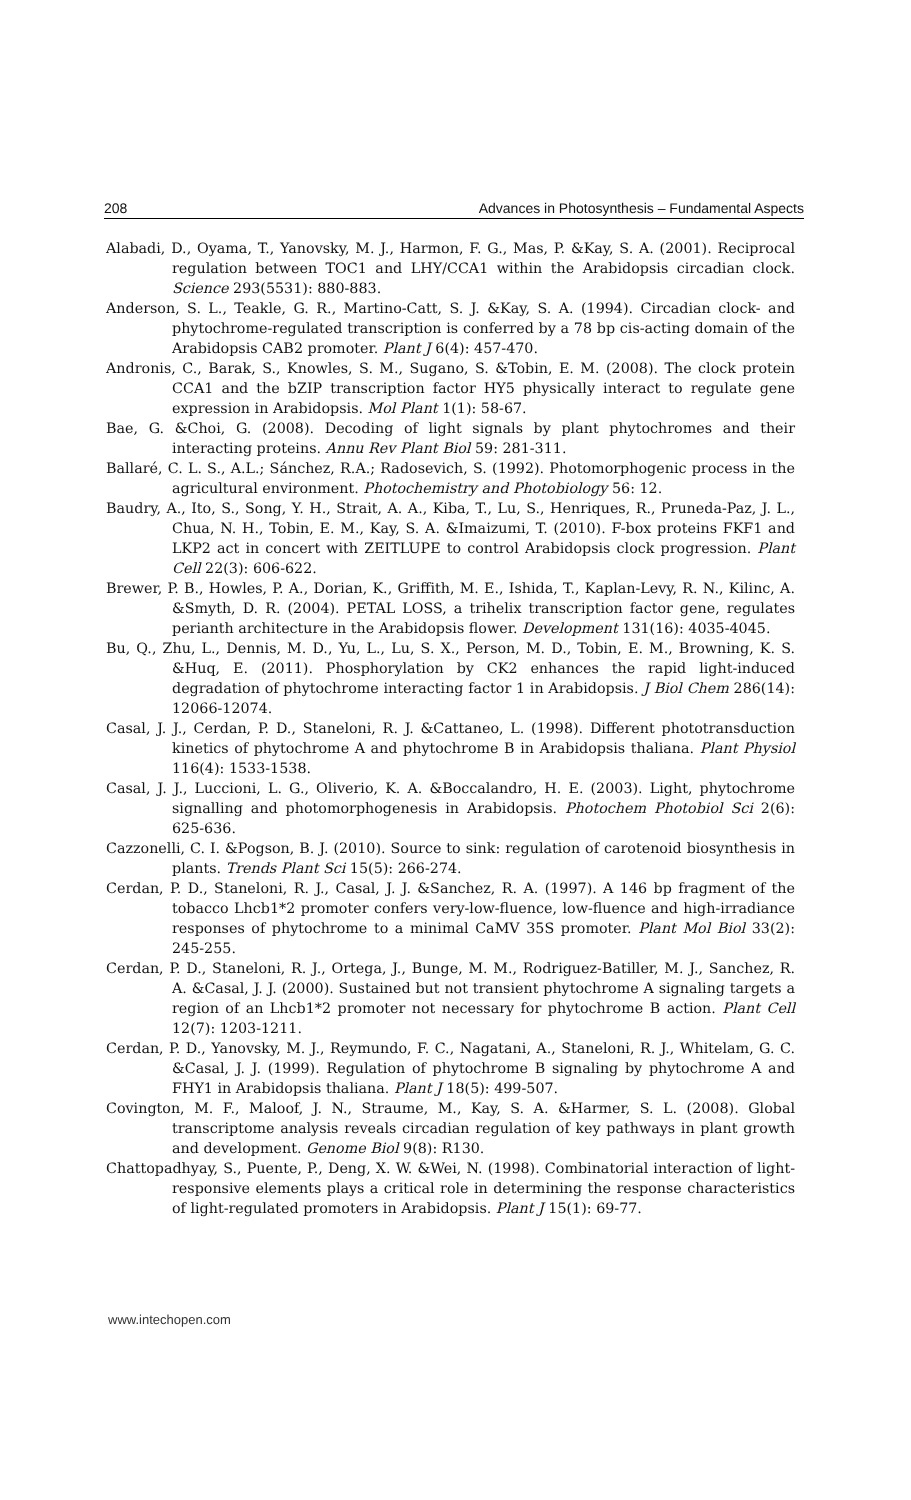208 Advances in Photosynthesis – Fundamental Aspects
Alabadi, D., Oyama, T., Yanovsky, M. J., Harmon, F. G., Mas, P. &Kay, S. A. (2001). Reciprocal regulation between TOC1 and LHY/CCA1 within the Arabidopsis circadian clock. Science 293(5531): 880-883.
Anderson, S. L., Teakle, G. R., Martino-Catt, S. J. &Kay, S. A. (1994). Circadian clock- and phytochrome-regulated transcription is conferred by a 78 bp cis-acting domain of the Arabidopsis CAB2 promoter. Plant J 6(4): 457-470.
Andronis, C., Barak, S., Knowles, S. M., Sugano, S. &Tobin, E. M. (2008). The clock protein CCA1 and the bZIP transcription factor HY5 physically interact to regulate gene expression in Arabidopsis. Mol Plant 1(1): 58-67.
Bae, G. &Choi, G. (2008). Decoding of light signals by plant phytochromes and their interacting proteins. Annu Rev Plant Biol 59: 281-311.
Ballaré, C. L. S., A.L.; Sánchez, R.A.; Radosevich, S. (1992). Photomorphogenic process in the agricultural environment. Photochemistry and Photobiology 56: 12.
Baudry, A., Ito, S., Song, Y. H., Strait, A. A., Kiba, T., Lu, S., Henriques, R., Pruneda-Paz, J. L., Chua, N. H., Tobin, E. M., Kay, S. A. &Imaizumi, T. (2010). F-box proteins FKF1 and LKP2 act in concert with ZEITLUPE to control Arabidopsis clock progression. Plant Cell 22(3): 606-622.
Brewer, P. B., Howles, P. A., Dorian, K., Griffith, M. E., Ishida, T., Kaplan-Levy, R. N., Kilinc, A. &Smyth, D. R. (2004). PETAL LOSS, a trihelix transcription factor gene, regulates perianth architecture in the Arabidopsis flower. Development 131(16): 4035-4045.
Bu, Q., Zhu, L., Dennis, M. D., Yu, L., Lu, S. X., Person, M. D., Tobin, E. M., Browning, K. S. &Huq, E. (2011). Phosphorylation by CK2 enhances the rapid light-induced degradation of phytochrome interacting factor 1 in Arabidopsis. J Biol Chem 286(14): 12066-12074.
Casal, J. J., Cerdan, P. D., Staneloni, R. J. &Cattaneo, L. (1998). Different phototransduction kinetics of phytochrome A and phytochrome B in Arabidopsis thaliana. Plant Physiol 116(4): 1533-1538.
Casal, J. J., Luccioni, L. G., Oliverio, K. A. &Boccalandro, H. E. (2003). Light, phytochrome signalling and photomorphogenesis in Arabidopsis. Photochem Photobiol Sci 2(6): 625-636.
Cazzonelli, C. I. &Pogson, B. J. (2010). Source to sink: regulation of carotenoid biosynthesis in plants. Trends Plant Sci 15(5): 266-274.
Cerdan, P. D., Staneloni, R. J., Casal, J. J. &Sanchez, R. A. (1997). A 146 bp fragment of the tobacco Lhcb1*2 promoter confers very-low-fluence, low-fluence and high-irradiance responses of phytochrome to a minimal CaMV 35S promoter. Plant Mol Biol 33(2): 245-255.
Cerdan, P. D., Staneloni, R. J., Ortega, J., Bunge, M. M., Rodriguez-Batiller, M. J., Sanchez, R. A. &Casal, J. J. (2000). Sustained but not transient phytochrome A signaling targets a region of an Lhcb1*2 promoter not necessary for phytochrome B action. Plant Cell 12(7): 1203-1211.
Cerdan, P. D., Yanovsky, M. J., Reymundo, F. C., Nagatani, A., Staneloni, R. J., Whitelam, G. C. &Casal, J. J. (1999). Regulation of phytochrome B signaling by phytochrome A and FHY1 in Arabidopsis thaliana. Plant J 18(5): 499-507.
Covington, M. F., Maloof, J. N., Straume, M., Kay, S. A. &Harmer, S. L. (2008). Global transcriptome analysis reveals circadian regulation of key pathways in plant growth and development. Genome Biol 9(8): R130.
Chattopadhyay, S., Puente, P., Deng, X. W. &Wei, N. (1998). Combinatorial interaction of light-responsive elements plays a critical role in determining the response characteristics of light-regulated promoters in Arabidopsis. Plant J 15(1): 69-77.
www.intechopen.com